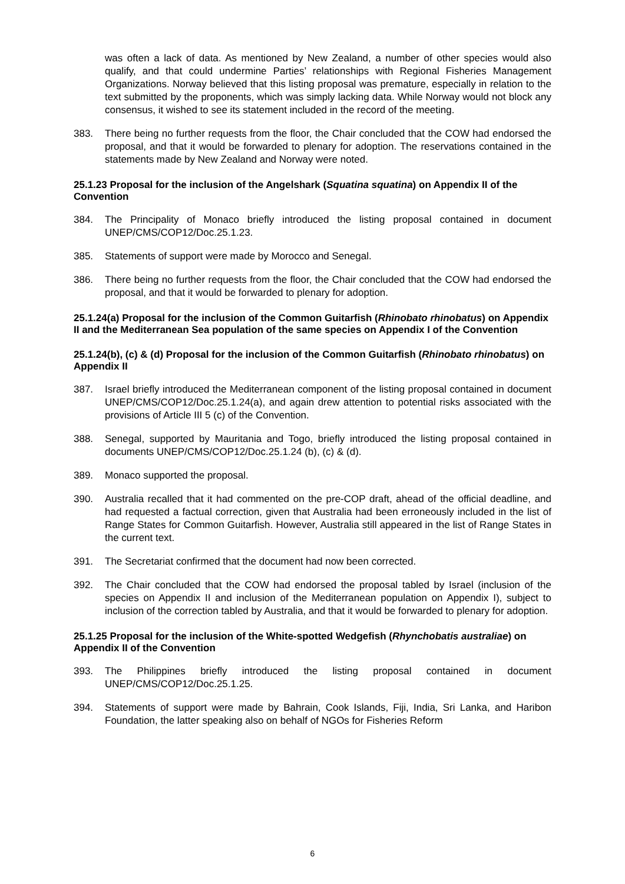was often a lack of data. As mentioned by New Zealand, a number of other species would also qualify, and that could undermine Parties’ relationships with Regional Fisheries Management Organizations. Norway believed that this listing proposal was premature, especially in relation to the text submitted by the proponents, which was simply lacking data. While Norway would not block any consensus, it wished to see its statement included in the record of the meeting.
383. There being no further requests from the floor, the Chair concluded that the COW had endorsed the proposal, and that it would be forwarded to plenary for adoption. The reservations contained in the statements made by New Zealand and Norway were noted.
25.1.23 Proposal for the inclusion of the Angelshark (Squatina squatina) on Appendix II of the Convention
384. The Principality of Monaco briefly introduced the listing proposal contained in document UNEP/CMS/COP12/Doc.25.1.23.
385. Statements of support were made by Morocco and Senegal.
386. There being no further requests from the floor, the Chair concluded that the COW had endorsed the proposal, and that it would be forwarded to plenary for adoption.
25.1.24(a) Proposal for the inclusion of the Common Guitarfish (Rhinobato rhinobatus) on Appendix II and the Mediterranean Sea population of the same species on Appendix I of the Convention
25.1.24(b), (c) & (d) Proposal for the inclusion of the Common Guitarfish (Rhinobato rhinobatus) on Appendix II
387. Israel briefly introduced the Mediterranean component of the listing proposal contained in document UNEP/CMS/COP12/Doc.25.1.24(a), and again drew attention to potential risks associated with the provisions of Article III 5 (c) of the Convention.
388. Senegal, supported by Mauritania and Togo, briefly introduced the listing proposal contained in documents UNEP/CMS/COP12/Doc.25.1.24 (b), (c) & (d).
389. Monaco supported the proposal.
390. Australia recalled that it had commented on the pre-COP draft, ahead of the official deadline, and had requested a factual correction, given that Australia had been erroneously included in the list of Range States for Common Guitarfish. However, Australia still appeared in the list of Range States in the current text.
391. The Secretariat confirmed that the document had now been corrected.
392. The Chair concluded that the COW had endorsed the proposal tabled by Israel (inclusion of the species on Appendix II and inclusion of the Mediterranean population on Appendix I), subject to inclusion of the correction tabled by Australia, and that it would be forwarded to plenary for adoption.
25.1.25 Proposal for the inclusion of the White-spotted Wedgefish (Rhynchobatis australiae) on Appendix II of the Convention
393. The Philippines briefly introduced the listing proposal contained in document UNEP/CMS/COP12/Doc.25.1.25.
394. Statements of support were made by Bahrain, Cook Islands, Fiji, India, Sri Lanka, and Haribon Foundation, the latter speaking also on behalf of NGOs for Fisheries Reform
6